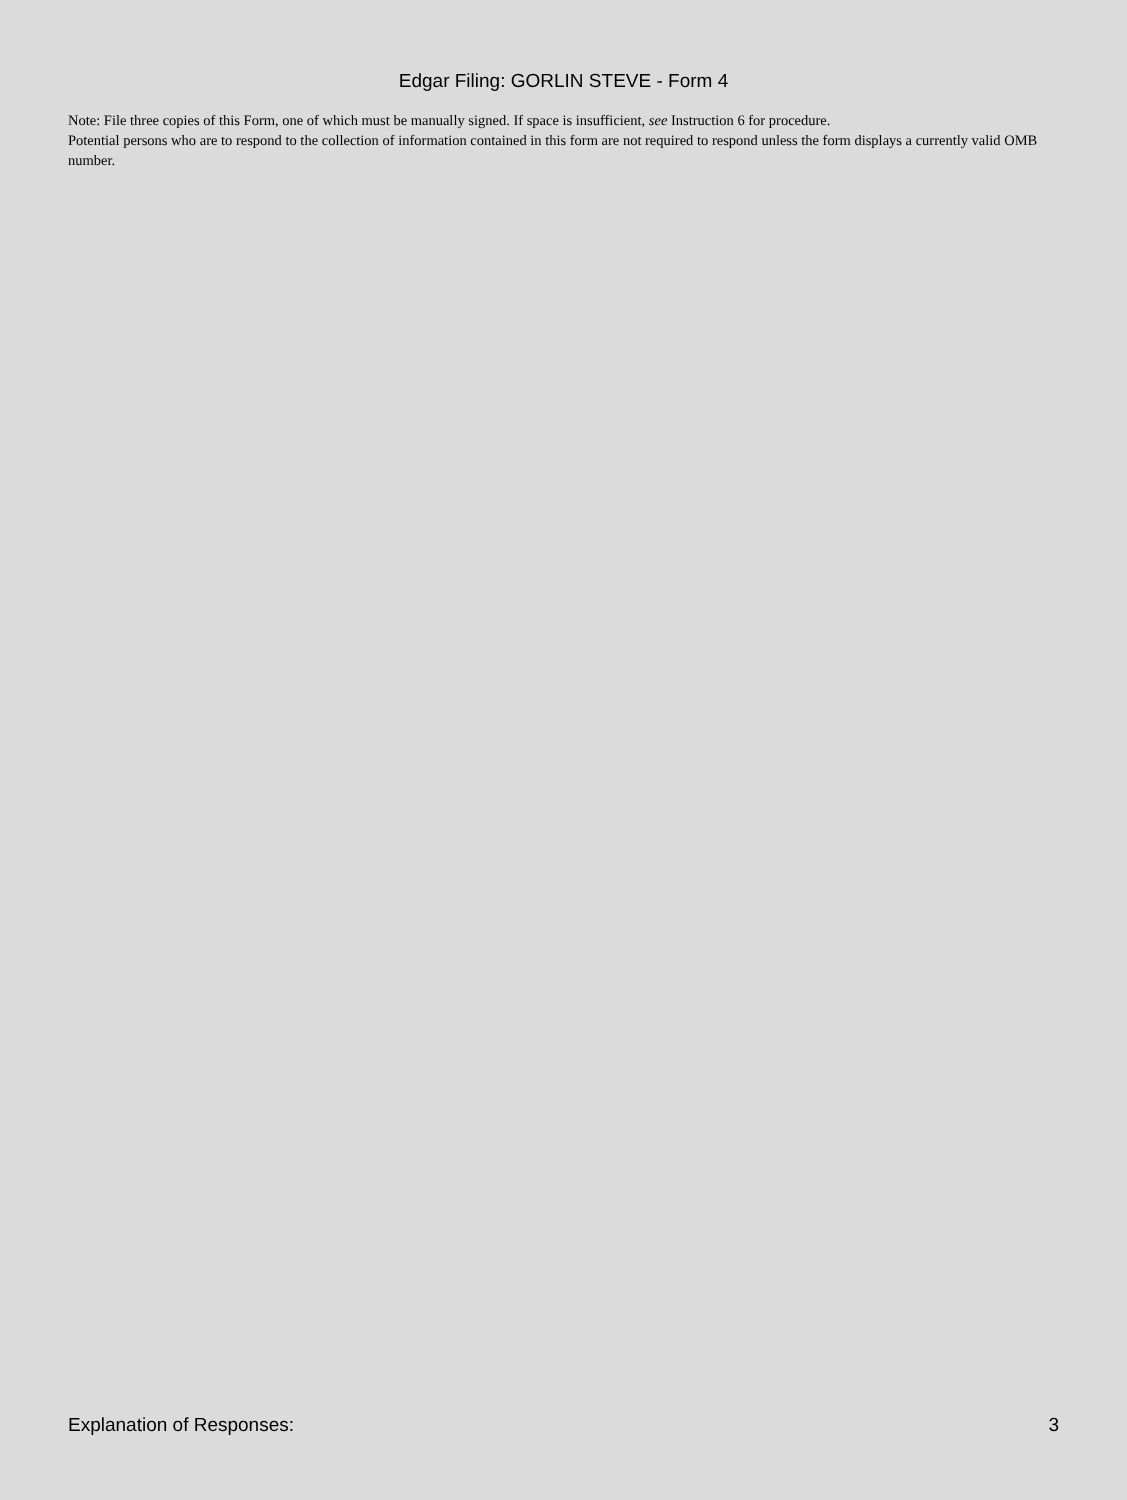Edgar Filing: GORLIN STEVE - Form 4
Note: File three copies of this Form, one of which must be manually signed. If space is insufficient, see Instruction 6 for procedure.
Potential persons who are to respond to the collection of information contained in this form are not required to respond unless the form displays a currently valid OMB number.
Explanation of Responses: 3